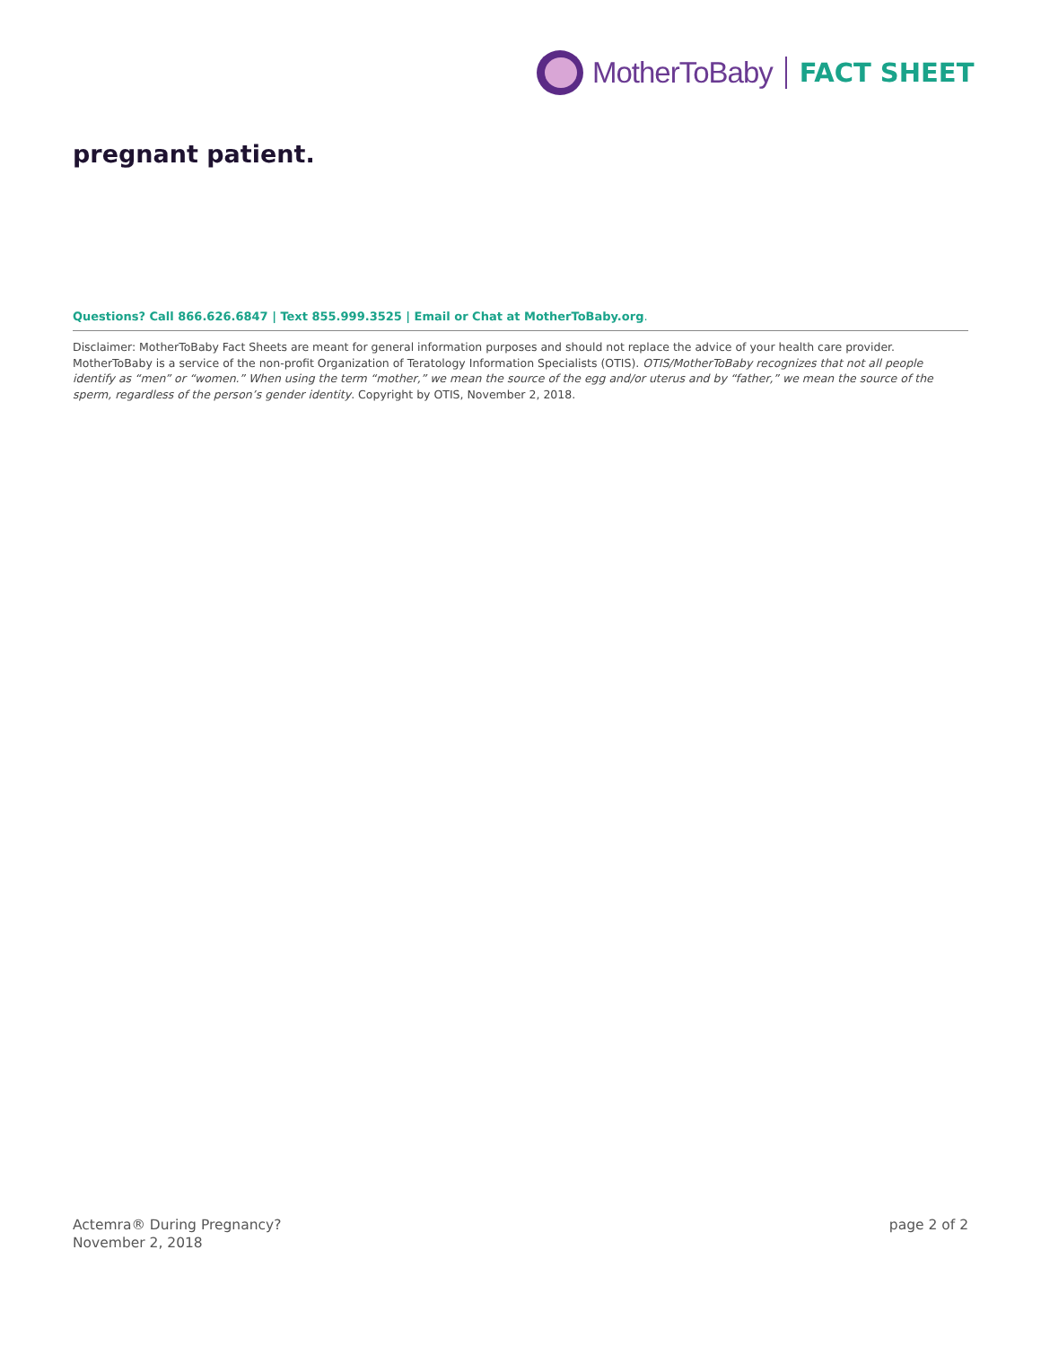MotherToBaby FACT SHEET
pregnant patient.
Questions? Call 866.626.6847 | Text 855.999.3525 | Email or Chat at MotherToBaby.org.
Disclaimer: MotherToBaby Fact Sheets are meant for general information purposes and should not replace the advice of your health care provider. MotherToBaby is a service of the non-profit Organization of Teratology Information Specialists (OTIS). OTIS/MotherToBaby recognizes that not all people identify as “men” or “women.” When using the term “mother,” we mean the source of the egg and/or uterus and by “father,” we mean the source of the sperm, regardless of the person’s gender identity. Copyright by OTIS, November 2, 2018.
Actemra® During Pregnancy?
November 2, 2018
page 2 of 2